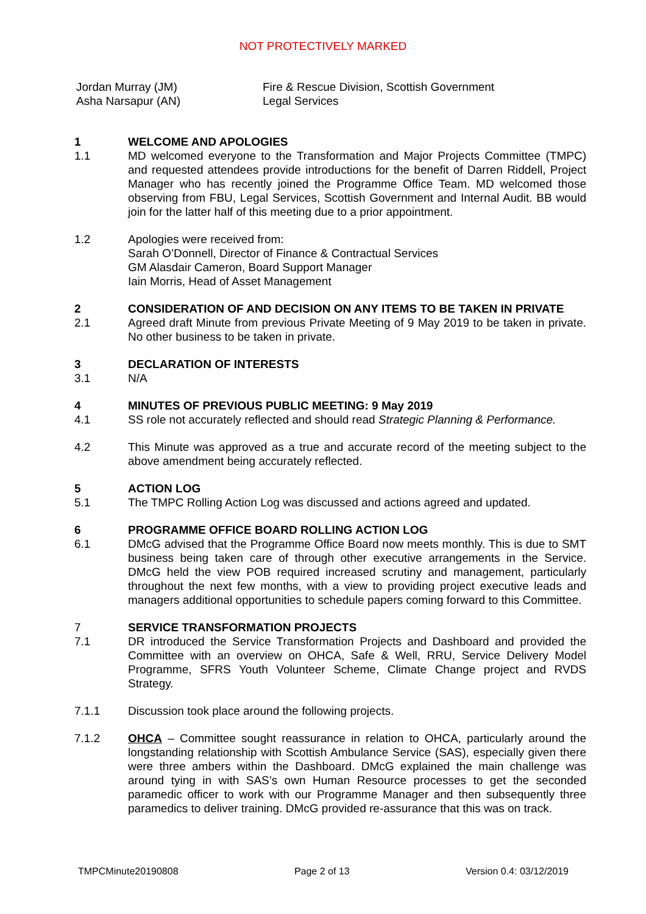NOT PROTECTIVELY MARKED
Jordan Murray (JM)
Asha Narsapur (AN)
Fire & Rescue Division, Scottish Government
Legal Services
1 WELCOME AND APOLOGIES
1.1 MD welcomed everyone to the Transformation and Major Projects Committee (TMPC) and requested attendees provide introductions for the benefit of Darren Riddell, Project Manager who has recently joined the Programme Office Team. MD welcomed those observing from FBU, Legal Services, Scottish Government and Internal Audit. BB would join for the latter half of this meeting due to a prior appointment.
1.2 Apologies were received from:
Sarah O’Donnell, Director of Finance & Contractual Services
GM Alasdair Cameron, Board Support Manager
Iain Morris, Head of Asset Management
2 CONSIDERATION OF AND DECISION ON ANY ITEMS TO BE TAKEN IN PRIVATE
2.1 Agreed draft Minute from previous Private Meeting of 9 May 2019 to be taken in private. No other business to be taken in private.
3 DECLARATION OF INTERESTS
3.1 N/A
4 MINUTES OF PREVIOUS PUBLIC MEETING: 9 May 2019
4.1 SS role not accurately reflected and should read Strategic Planning & Performance.
4.2 This Minute was approved as a true and accurate record of the meeting subject to the above amendment being accurately reflected.
5 ACTION LOG
5.1 The TMPC Rolling Action Log was discussed and actions agreed and updated.
6 PROGRAMME OFFICE BOARD ROLLING ACTION LOG
6.1 DMcG advised that the Programme Office Board now meets monthly. This is due to SMT business being taken care of through other executive arrangements in the Service. DMcG held the view POB required increased scrutiny and management, particularly throughout the next few months, with a view to providing project executive leads and managers additional opportunities to schedule papers coming forward to this Committee.
7 SERVICE TRANSFORMATION PROJECTS
7.1 DR introduced the Service Transformation Projects and Dashboard and provided the Committee with an overview on OHCA, Safe & Well, RRU, Service Delivery Model Programme, SFRS Youth Volunteer Scheme, Climate Change project and RVDS Strategy.
7.1.1 Discussion took place around the following projects.
7.1.2 OHCA – Committee sought reassurance in relation to OHCA, particularly around the longstanding relationship with Scottish Ambulance Service (SAS), especially given there were three ambers within the Dashboard. DMcG explained the main challenge was around tying in with SAS’s own Human Resource processes to get the seconded paramedic officer to work with our Programme Manager and then subsequently three paramedics to deliver training. DMcG provided re-assurance that this was on track.
TMPCMinute20190808 Page 2 of 13 Version 0.4: 03/12/2019